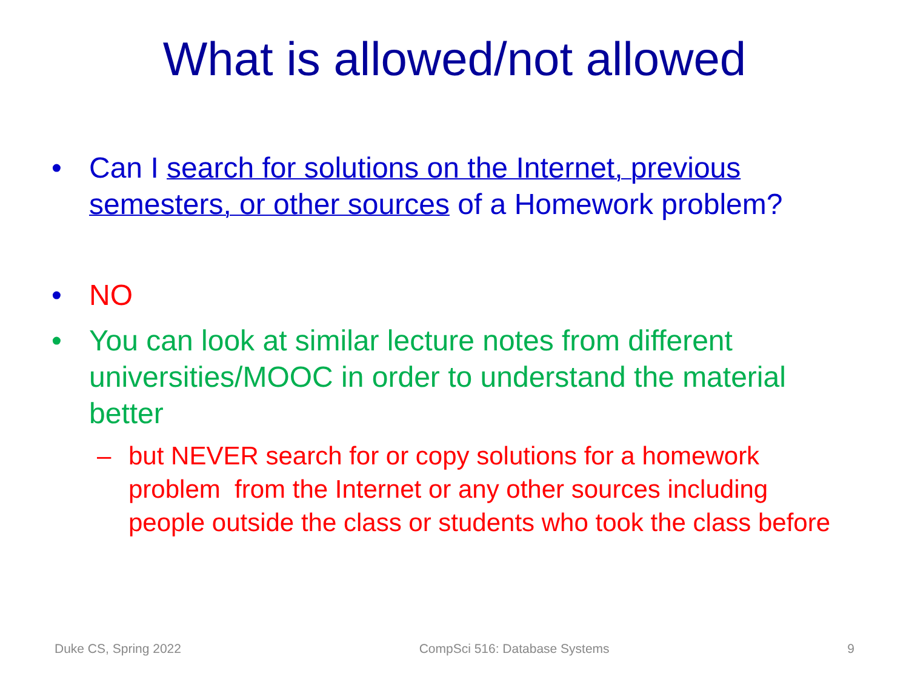What is allowed/not allowed
• Can I search for solutions on the Internet, previous semesters, or other sources of a Homework problem?
• NO
• You can look at similar lecture notes from different universities/MOOC in order to understand the material better
– but NEVER search for or copy solutions for a homework problem from the Internet or any other sources including people outside the class or students who took the class before
Duke CS, Spring 2022 CompSci 516: Database Systems 9